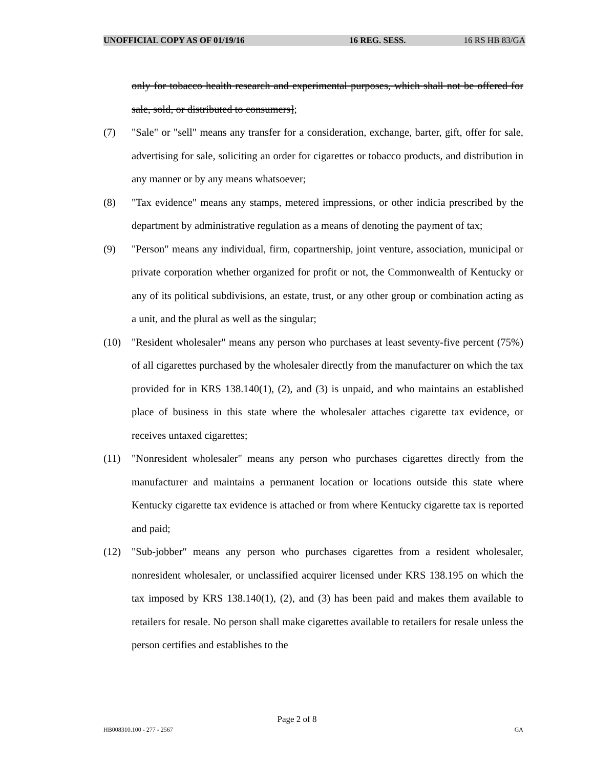UNOFFICIAL COPY AS OF 01/19/16 16 REG. SESS. 16 RS HB 83/GA
only for tobacco health research and experimental purposes, which shall not be offered for sale, sold, or distributed to consumers];
(7) "Sale" or "sell" means any transfer for a consideration, exchange, barter, gift, offer for sale, advertising for sale, soliciting an order for cigarettes or tobacco products, and distribution in any manner or by any means whatsoever;
(8) "Tax evidence" means any stamps, metered impressions, or other indicia prescribed by the department by administrative regulation as a means of denoting the payment of tax;
(9) "Person" means any individual, firm, copartnership, joint venture, association, municipal or private corporation whether organized for profit or not, the Commonwealth of Kentucky or any of its political subdivisions, an estate, trust, or any other group or combination acting as a unit, and the plural as well as the singular;
(10) "Resident wholesaler" means any person who purchases at least seventy-five percent (75%) of all cigarettes purchased by the wholesaler directly from the manufacturer on which the tax provided for in KRS 138.140(1), (2), and (3) is unpaid, and who maintains an established place of business in this state where the wholesaler attaches cigarette tax evidence, or receives untaxed cigarettes;
(11) "Nonresident wholesaler" means any person who purchases cigarettes directly from the manufacturer and maintains a permanent location or locations outside this state where Kentucky cigarette tax evidence is attached or from where Kentucky cigarette tax is reported and paid;
(12) "Sub-jobber" means any person who purchases cigarettes from a resident wholesaler, nonresident wholesaler, or unclassified acquirer licensed under KRS 138.195 on which the tax imposed by KRS 138.140(1), (2), and (3) has been paid and makes them available to retailers for resale. No person shall make cigarettes available to retailers for resale unless the person certifies and establishes to the
Page 2 of 8
HB008310.100 - 277 - 2567 GA